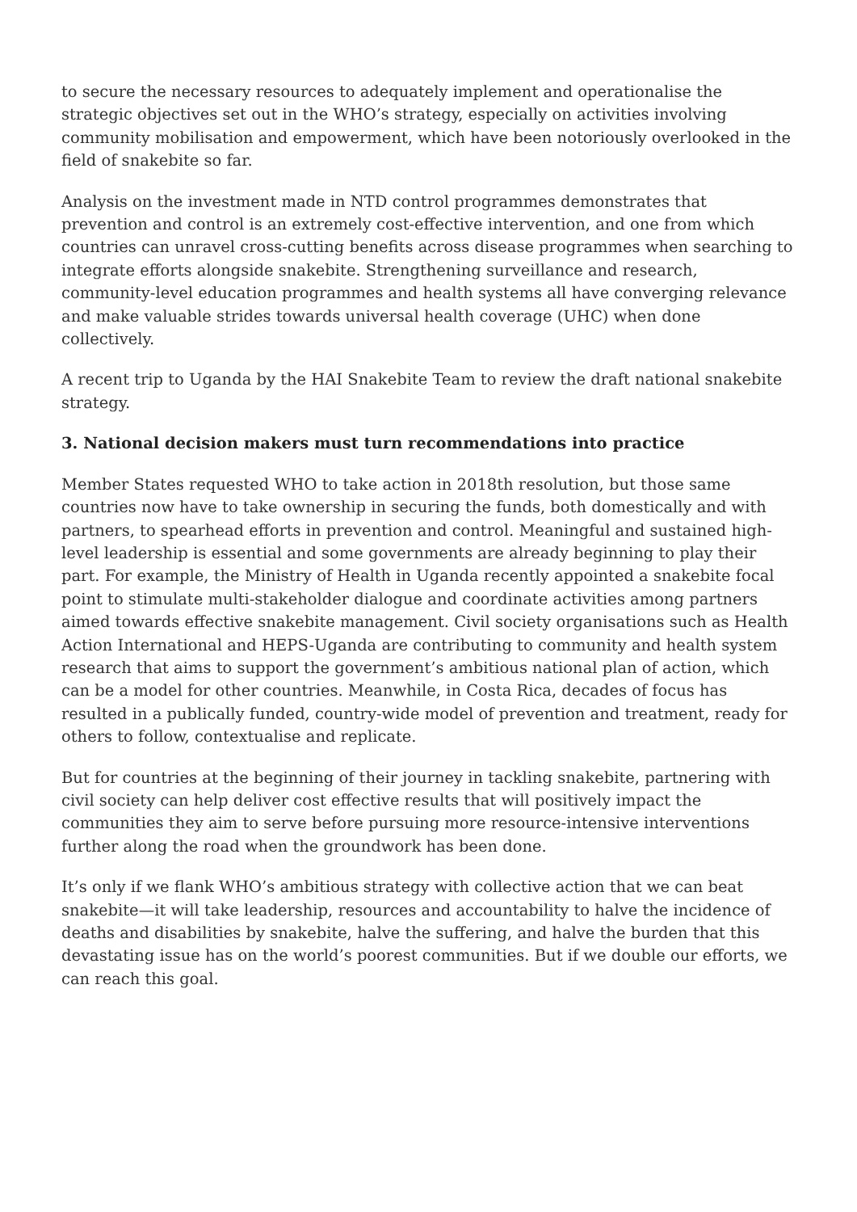to secure the necessary resources to adequately implement and operationalise the strategic objectives set out in the WHO’s strategy, especially on activities involving community mobilisation and empowerment, which have been notoriously overlooked in the field of snakebite so far.
Analysis on the investment made in NTD control programmes demonstrates that prevention and control is an extremely cost-effective intervention, and one from which countries can unravel cross-cutting benefits across disease programmes when searching to integrate efforts alongside snakebite. Strengthening surveillance and research, community-level education programmes and health systems all have converging relevance and make valuable strides towards universal health coverage (UHC) when done collectively.
A recent trip to Uganda by the HAI Snakebite Team to review the draft national snakebite strategy.
3. National decision makers must turn recommendations into practice
Member States requested WHO to take action in 2018th resolution, but those same countries now have to take ownership in securing the funds, both domestically and with partners, to spearhead efforts in prevention and control. Meaningful and sustained high-level leadership is essential and some governments are already beginning to play their part. For example, the Ministry of Health in Uganda recently appointed a snakebite focal point to stimulate multi-stakeholder dialogue and coordinate activities among partners aimed towards effective snakebite management. Civil society organisations such as Health Action International and HEPS-Uganda are contributing to community and health system research that aims to support the government’s ambitious national plan of action, which can be a model for other countries. Meanwhile, in Costa Rica, decades of focus has resulted in a publically funded, country-wide model of prevention and treatment, ready for others to follow, contextualise and replicate.
But for countries at the beginning of their journey in tackling snakebite, partnering with civil society can help deliver cost effective results that will positively impact the communities they aim to serve before pursuing more resource-intensive interventions further along the road when the groundwork has been done.
It’s only if we flank WHO’s ambitious strategy with collective action that we can beat snakebite—it will take leadership, resources and accountability to halve the incidence of deaths and disabilities by snakebite, halve the suffering, and halve the burden that this devastating issue has on the world’s poorest communities. But if we double our efforts, we can reach this goal.